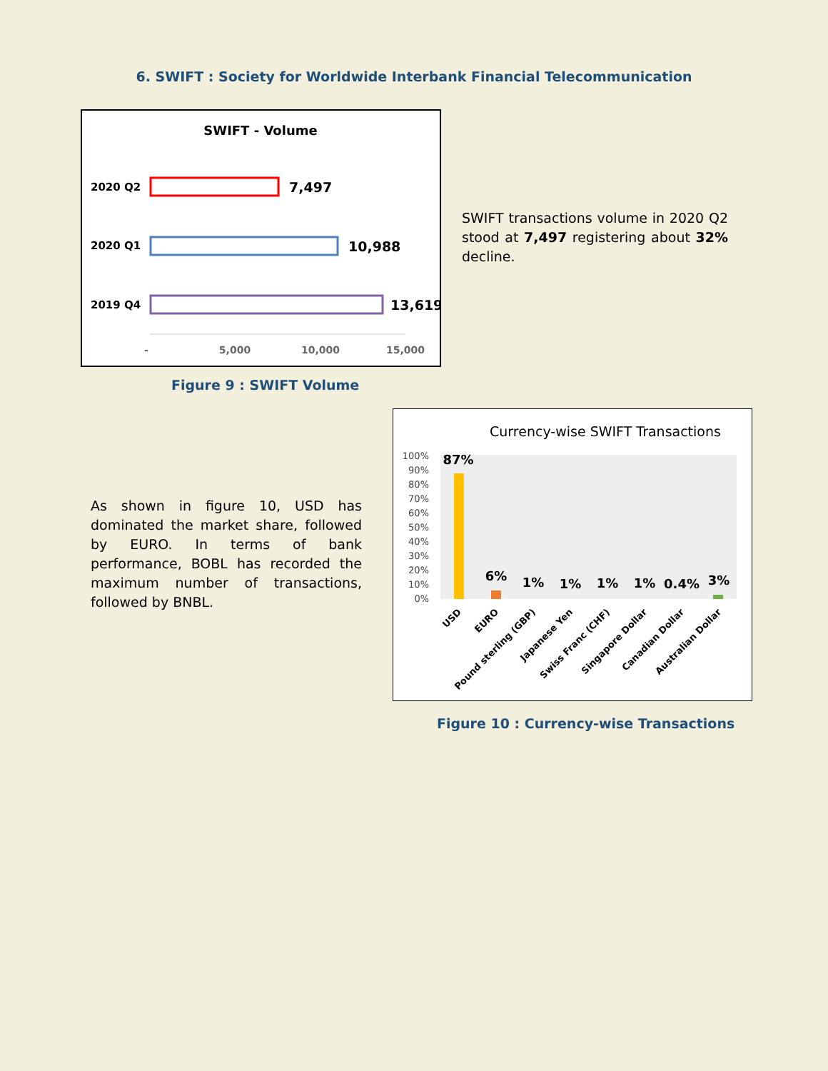6. SWIFT : Society for Worldwide Interbank Financial Telecommunication
SWIFT - Volume
2020 Q2
7,497
2020 Q1
10,988
2019 Q4
13,619
-
5,000
10,000
15,000
SWIFT transactions volume in 2020 Q2 stood at 7,497 registering about 32% decline.
Figure 9 : SWIFT Volume
As shown in figure 10, USD has dominated the market share, followed by EURO. In terms of bank performance, BOBL has recorded the maximum number of transactions, followed by BNBL.
Currency-wise SWIFT Transactions
100%
90%
80%
70%
60%
50%
40%
30%
20%
10%
0%
87%
6%
1%
1%
1%
1%
0.4%
3%
USD
EURO
Pound sterling (GBP)
Japanese Yen
Swiss Franc (CHF)
Singapore Dollar
Canadian Dollar
Australian Dollar
Figure 10 : Currency-wise Transactions